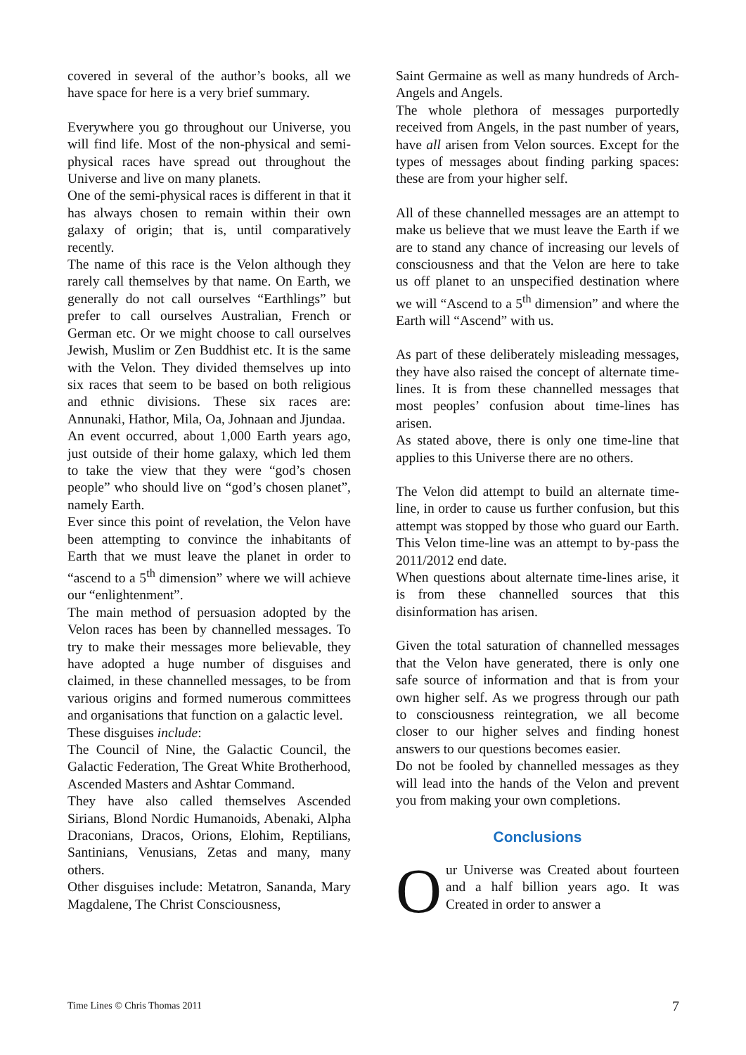covered in several of the author’s books, all we have space for here is a very brief summary.
Everywhere you go throughout our Universe, you will find life. Most of the non-physical and semi-physical races have spread out throughout the Universe and live on many planets.
One of the semi-physical races is different in that it has always chosen to remain within their own galaxy of origin; that is, until comparatively recently.
The name of this race is the Velon although they rarely call themselves by that name. On Earth, we generally do not call ourselves “Earthlings” but prefer to call ourselves Australian, French or German etc. Or we might choose to call ourselves Jewish, Muslim or Zen Buddhist etc. It is the same with the Velon. They divided themselves up into six races that seem to be based on both religious and ethnic divisions. These six races are: Annunaki, Hathor, Mila, Oa, Johnaan and Jjundaa.
An event occurred, about 1,000 Earth years ago, just outside of their home galaxy, which led them to take the view that they were “god’s chosen people” who should live on “god’s chosen planet”, namely Earth.
Ever since this point of revelation, the Velon have been attempting to convince the inhabitants of Earth that we must leave the planet in order to “ascend to a 5<sup>th</sup> dimension” where we will achieve our “enlightenment”.
The main method of persuasion adopted by the Velon races has been by channelled messages. To try to make their messages more believable, they have adopted a huge number of disguises and claimed, in these channelled messages, to be from various origins and formed numerous committees and organisations that function on a galactic level.
These disguises include:
The Council of Nine, the Galactic Council, the Galactic Federation, The Great White Brotherhood, Ascended Masters and Ashtar Command.
They have also called themselves Ascended Sirians, Blond Nordic Humanoids, Abenaki, Alpha Draconians, Dracos, Orions, Elohim, Reptilians, Santinians, Venusians, Zetas and many, many others.
Other disguises include: Metatron, Sananda, Mary Magdalene, The Christ Consciousness,
Saint Germaine as well as many hundreds of Arch-Angels and Angels.
The whole plethora of messages purportedly received from Angels, in the past number of years, have all arisen from Velon sources. Except for the types of messages about finding parking spaces: these are from your higher self.
All of these channelled messages are an attempt to make us believe that we must leave the Earth if we are to stand any chance of increasing our levels of consciousness and that the Velon are here to take us off planet to an unspecified destination where we will “Ascend to a 5<sup>th</sup> dimension” and where the Earth will “Ascend” with us.
As part of these deliberately misleading messages, they have also raised the concept of alternate time-lines. It is from these channelled messages that most peoples’ confusion about time-lines has arisen.
As stated above, there is only one time-line that applies to this Universe there are no others.
The Velon did attempt to build an alternate time-line, in order to cause us further confusion, but this attempt was stopped by those who guard our Earth. This Velon time-line was an attempt to by-pass the 2011/2012 end date.
When questions about alternate time-lines arise, it is from these channelled sources that this disinformation has arisen.
Given the total saturation of channelled messages that the Velon have generated, there is only one safe source of information and that is from your own higher self. As we progress through our path to consciousness reintegration, we all become closer to our higher selves and finding honest answers to our questions becomes easier.
Do not be fooled by channelled messages as they will lead into the hands of the Velon and prevent you from making your own completions.
Conclusions
Our Universe was Created about fourteen and a half billion years ago. It was Created in order to answer a
Time Lines © Chris Thomas 2011 7